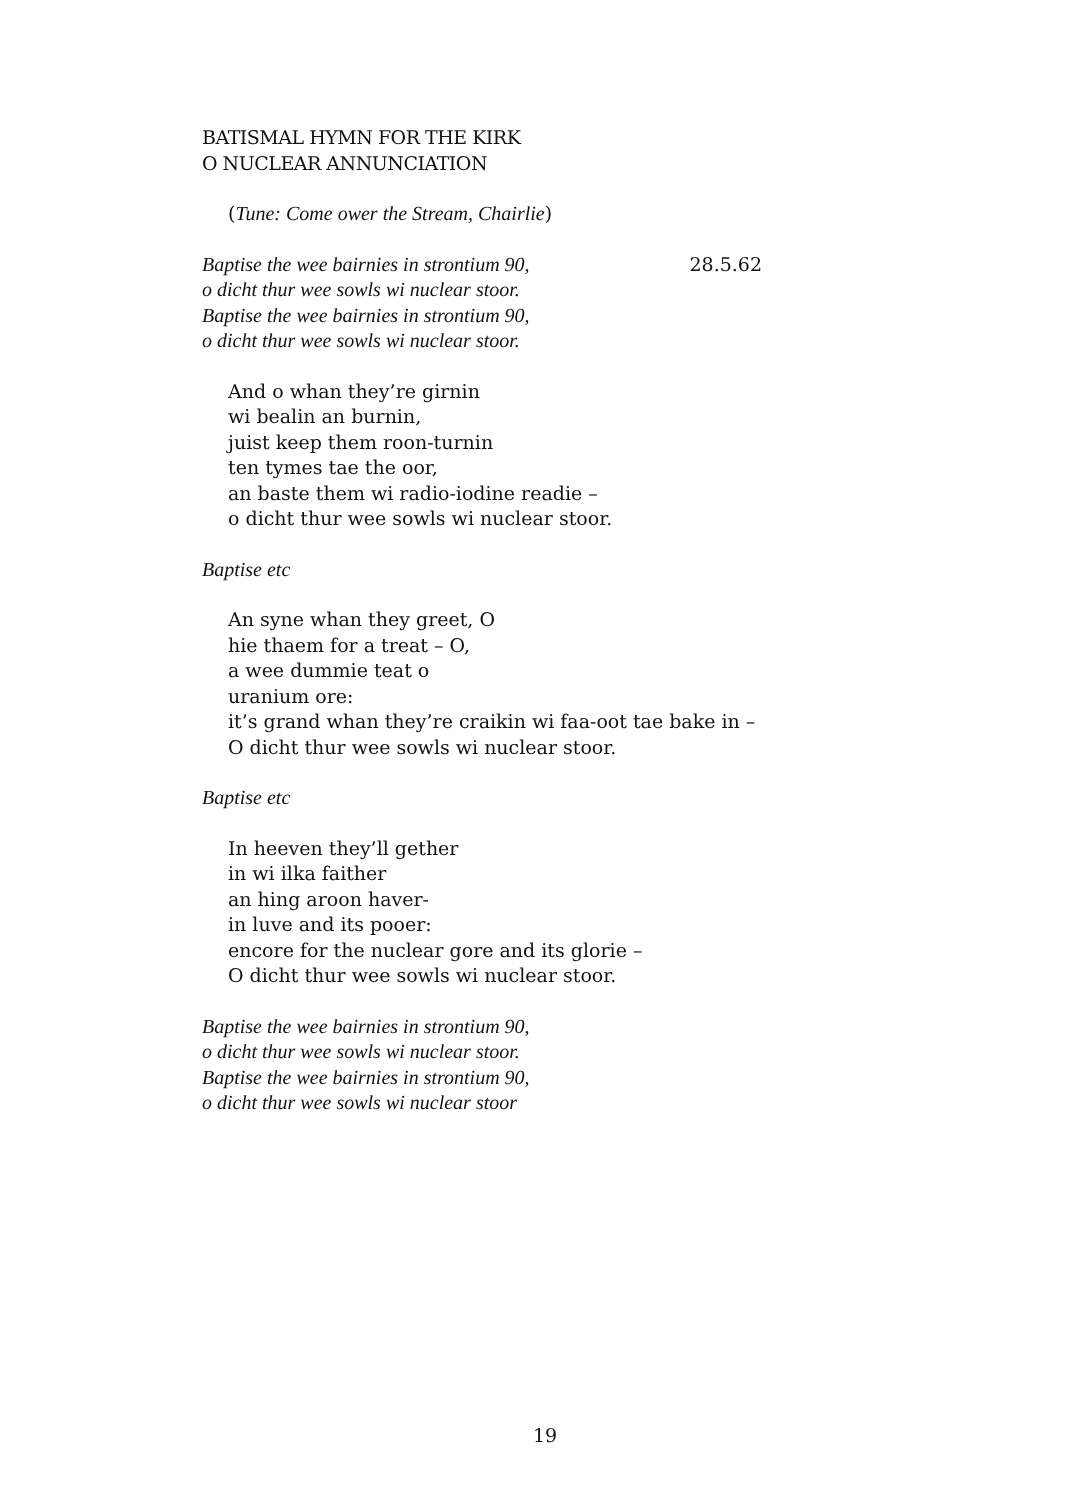BATISMAL HYMN FOR THE KIRK
O NUCLEAR ANNUNCIATION
(Tune: Come ower the Stream, Chairlie)
Baptise the wee bairnies in strontium 90, 28.5.62
o dicht thur wee sowls wi nuclear stoor.
Baptise the wee bairnies in strontium 90,
o dicht thur wee sowls wi nuclear stoor.
And o whan they’re girnin
wi bealin an burnin,
juist keep them roon-turnin
ten tymes tae the oor,
an baste them wi radio-iodine readie –
o dicht thur wee sowls wi nuclear stoor.
Baptise etc
An syne whan they greet, O
hie thaem for a treat – O,
a wee dummie teat o
uranium ore:
it’s grand whan they’re craikin wi faa-oot tae bake in –
O dicht thur wee sowls wi nuclear stoor.
Baptise etc
In heeven they’ll gether
in wi ilka faither
an hing aroon haver-
in luve and its pooer:
encore for the nuclear gore and its glorie –
O dicht thur wee sowls wi nuclear stoor.
Baptise the wee bairnies in strontium 90,
o dicht thur wee sowls wi nuclear stoor.
Baptise the wee bairnies in strontium 90,
o dicht thur wee sowls wi nuclear stoor
19